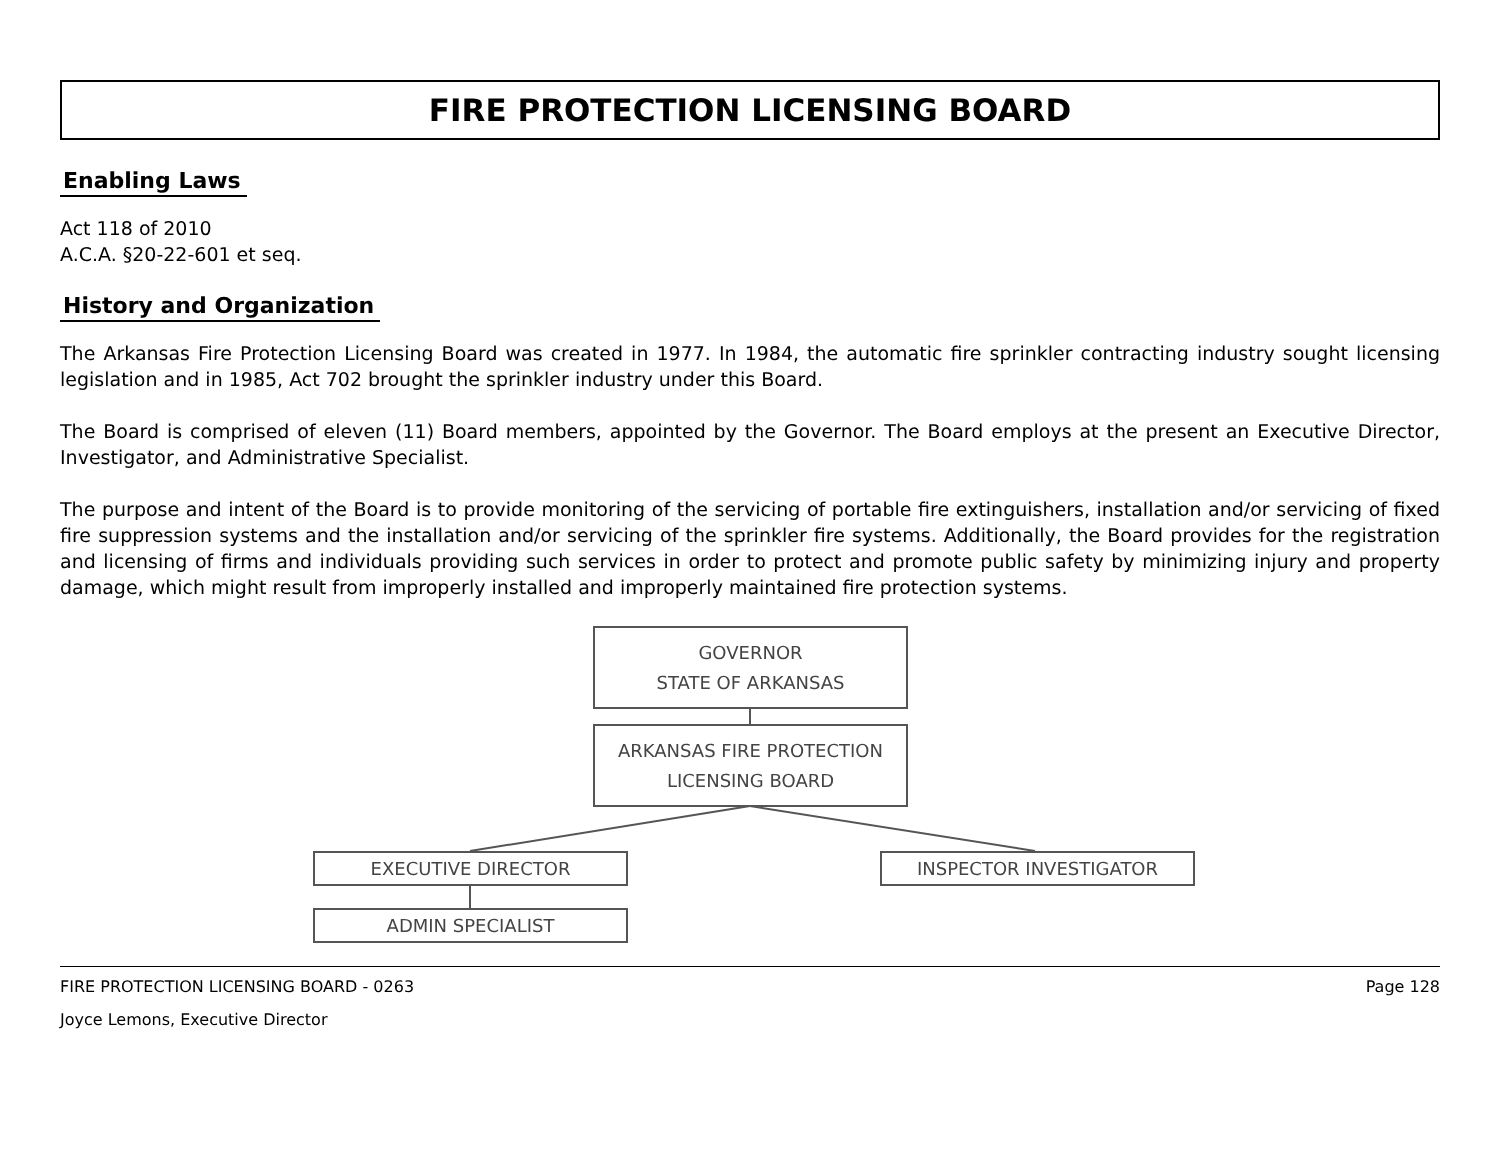FIRE PROTECTION LICENSING BOARD
Enabling Laws
Act 118 of 2010
A.C.A. §20-22-601 et seq.
History and Organization
The Arkansas Fire Protection Licensing Board was created in 1977. In 1984, the automatic fire sprinkler contracting industry sought licensing legislation and in 1985, Act 702 brought the sprinkler industry under this Board.
The Board is comprised of eleven (11) Board members, appointed by the Governor. The Board employs at the present an Executive Director, Investigator, and Administrative Specialist.
The purpose and intent of the Board is to provide monitoring of the servicing of portable fire extinguishers, installation and/or servicing of fixed fire suppression systems and the installation and/or servicing of the sprinkler fire systems. Additionally, the Board provides for the registration and licensing of firms and individuals providing such services in order to protect and promote public safety by minimizing injury and property damage, which might result from improperly installed and improperly maintained fire protection systems.
GOVERNOR
STATE OF ARKANSAS
ARKANSAS FIRE PROTECTION
LICENSING BOARD
EXECUTIVE DIRECTOR INSPECTOR INVESTIGATOR
ADMIN SPECIALIST
FIRE PROTECTION LICENSING BOARD - 0263 Page 128
Joyce Lemons, Executive Director